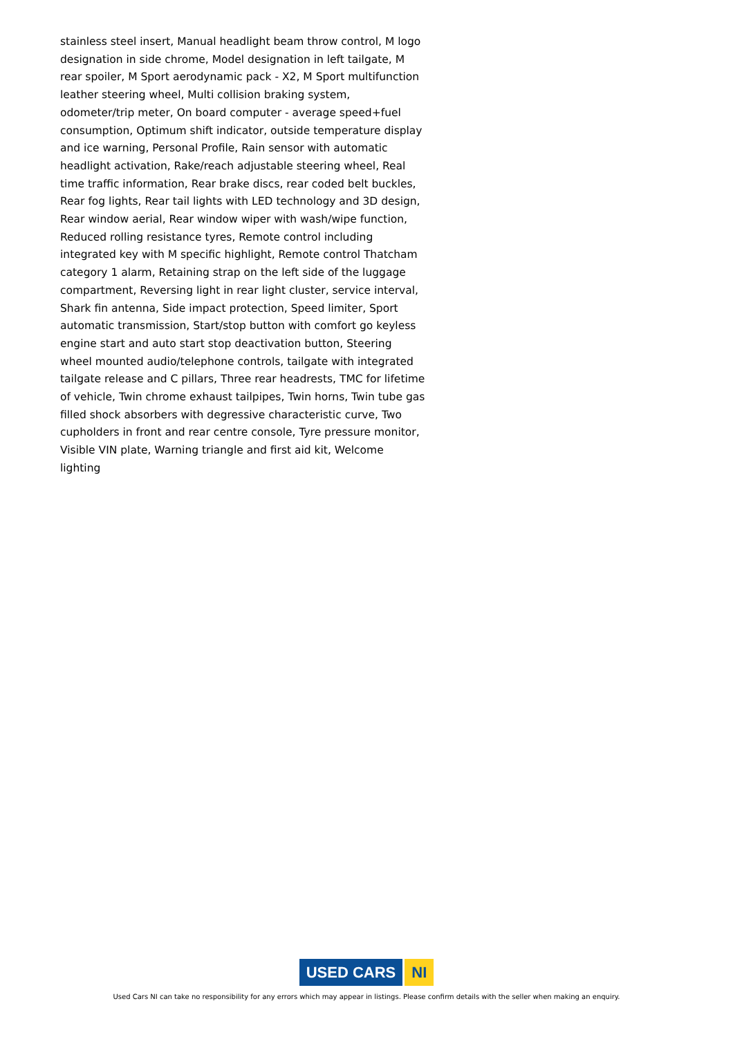stainless steel insert, Manual headlight beam throw control, M logo designation in side chrome, Model designation in left tailgate, M rear spoiler, M Sport aerodynamic pack - X2, M Sport multifunction leather steering wheel, Multi collision braking system, odometer/trip meter, On board computer - average speed+fuel consumption, Optimum shift indicator, outside temperature display and ice warning, Personal Profile, Rain sensor with automatic headlight activation, Rake/reach adjustable steering wheel, Real time traffic information, Rear brake discs, rear coded belt buckles, Rear fog lights, Rear tail lights with LED technology and 3D design, Rear window aerial, Rear window wiper with wash/wipe function, Reduced rolling resistance tyres, Remote control including integrated key with M specific highlight, Remote control Thatcham category 1 alarm, Retaining strap on the left side of the luggage compartment, Reversing light in rear light cluster, service interval, Shark fin antenna, Side impact protection, Speed limiter, Sport automatic transmission, Start/stop button with comfort go keyless engine start and auto start stop deactivation button, Steering wheel mounted audio/telephone controls, tailgate with integrated tailgate release and C pillars, Three rear headrests, TMC for lifetime of vehicle, Twin chrome exhaust tailpipes, Twin horns, Twin tube gas filled shock absorbers with degressive characteristic curve, Two cupholders in front and rear centre console, Tyre pressure monitor, Visible VIN plate, Warning triangle and first aid kit, Welcome lighting
USED CARS NI
Used Cars NI can take no responsibility for any errors which may appear in listings. Please confirm details with the seller when making an enquiry.